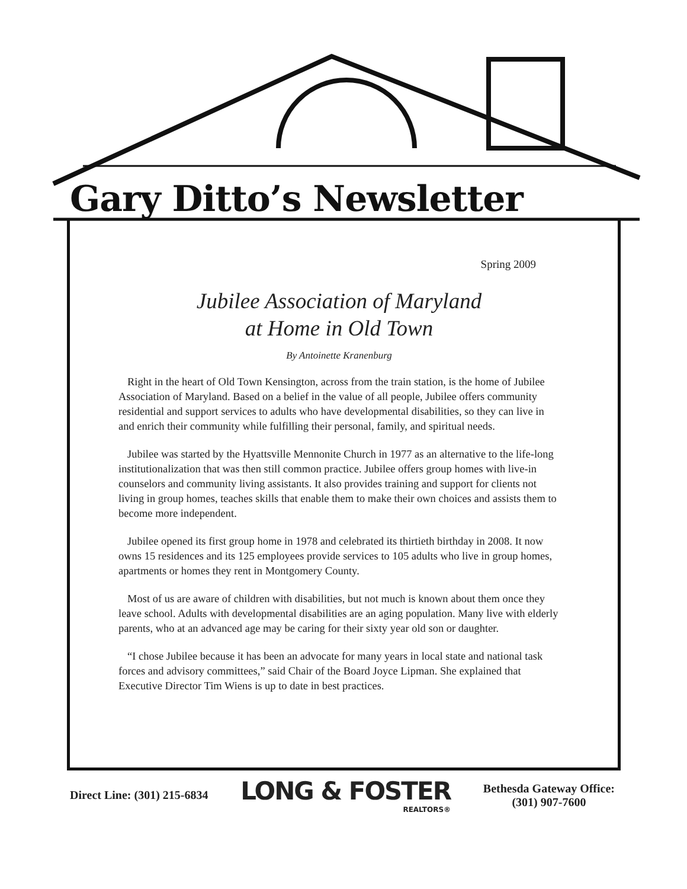Gary Ditto’s Newsletter
Spring 2009
Jubilee Association of Maryland
at Home in Old Town
By Antoinette Kranenburg
Right in the heart of Old Town Kensington, across from the train station, is the home of Jubilee Association of Maryland. Based on a belief in the value of all people, Jubilee offers community residential and support services to adults who have developmental disabilities, so they can live in and enrich their community while fulfilling their personal, family, and spiritual needs.
Jubilee was started by the Hyattsville Mennonite Church in 1977 as an alternative to the life-long institutionalization that was then still common practice. Jubilee offers group homes with live-in counselors and community living assistants. It also provides training and support for clients not living in group homes, teaches skills that enable them to make their own choices and assists them to become more independent.
Jubilee opened its first group home in 1978 and celebrated its thirtieth birthday in 2008. It now owns 15 residences and its 125 employees provide services to 105 adults who live in group homes, apartments or homes they rent in Montgomery County.
Most of us are aware of children with disabilities, but not much is known about them once they leave school. Adults with developmental disabilities are an aging population. Many live with elderly parents, who at an advanced age may be caring for their sixty year old son or daughter.
“I chose Jubilee because it has been an advocate for many years in local state and national task forces and advisory committees,” said Chair of the Board Joyce Lipman. She explained that Executive Director Tim Wiens is up to date in best practices.
Direct Line: (301) 215-6834
LONG & FOSTER
REALTORS®
Bethesda Gateway Office:
(301) 907-7600